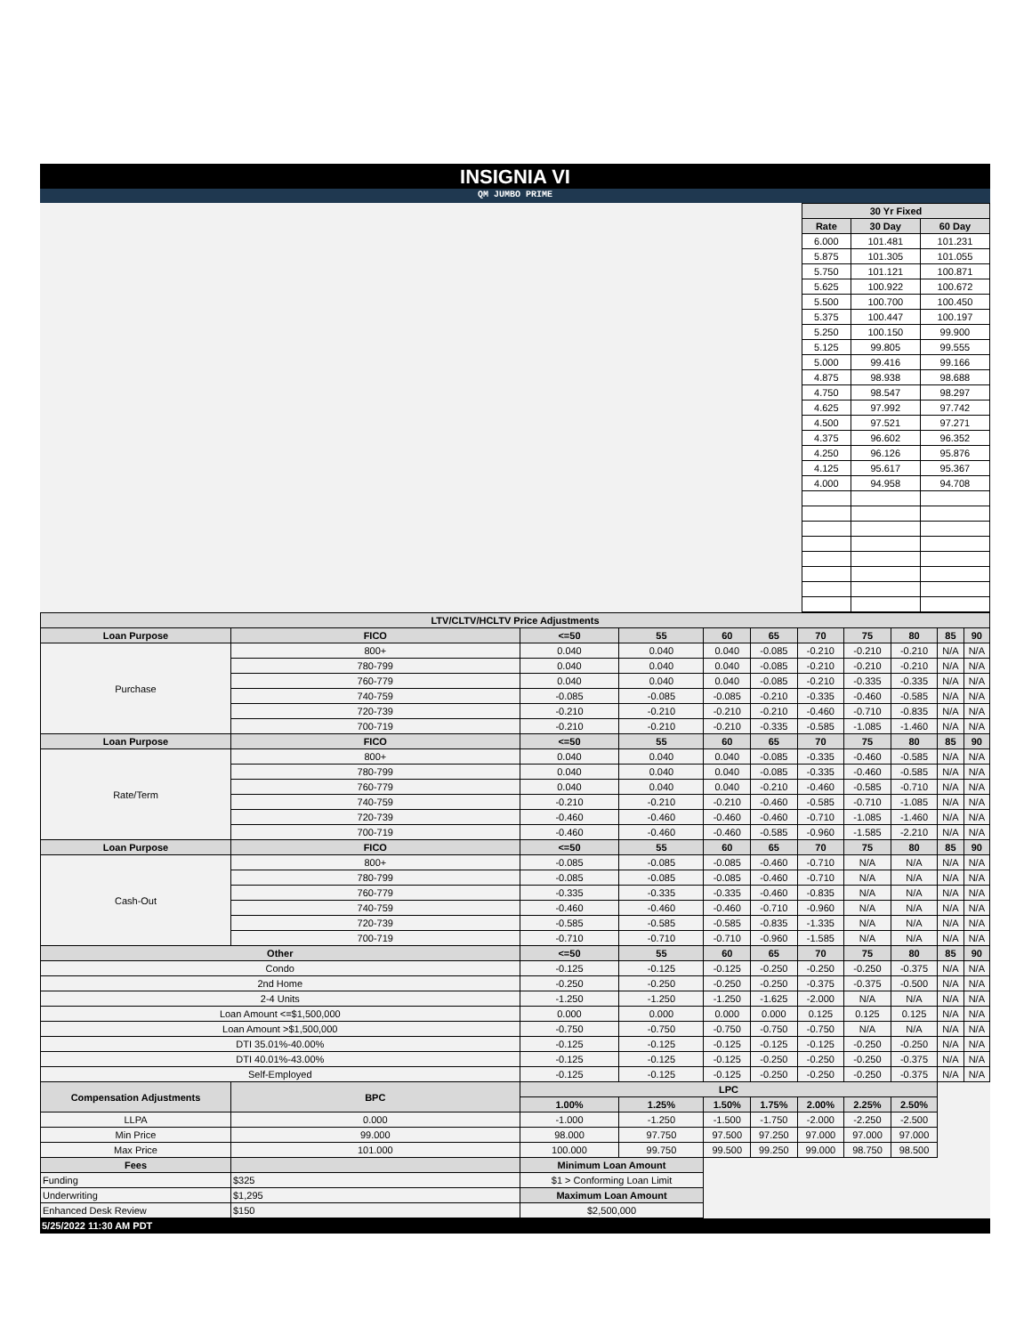INSIGNIA VI
QM JUMBO PRIME
| 30 Yr Fixed | | |
| --- | --- | --- |
| Rate | 30 Day | 60 Day |
| 6.000 | 101.481 | 101.231 |
| 5.875 | 101.305 | 101.055 |
| 5.750 | 101.121 | 100.871 |
| 5.625 | 100.922 | 100.672 |
| 5.500 | 100.700 | 100.450 |
| 5.375 | 100.447 | 100.197 |
| 5.250 | 100.150 | 99.900 |
| 5.125 | 99.805 | 99.555 |
| 5.000 | 99.416 | 99.166 |
| 4.875 | 98.938 | 98.688 |
| 4.750 | 98.547 | 98.297 |
| 4.625 | 97.992 | 97.742 |
| 4.500 | 97.521 | 97.271 |
| 4.375 | 96.602 | 96.352 |
| 4.250 | 96.126 | 95.876 |
| 4.125 | 95.617 | 95.367 |
| 4.000 | 94.958 | 94.708 |
| LTV/CLTV/HCLTV Price Adjustments | | | | | | | | | | | |
| --- | --- | --- | --- | --- | --- | --- | --- | --- | --- | --- | --- |
| Loan Purpose | FICO | | <=50 | 55 | 60 | 65 | 70 | 75 | 80 | 85 | 90 |
| Purchase | 800+ | | 0.040 | 0.040 | 0.040 | -0.085 | -0.210 | -0.210 | -0.210 | N/A | N/A |
| | 780-799 | | 0.040 | 0.040 | 0.040 | -0.085 | -0.210 | -0.210 | -0.210 | N/A | N/A |
| | 760-779 | | 0.040 | 0.040 | 0.040 | -0.085 | -0.210 | -0.335 | -0.335 | N/A | N/A |
| | 740-759 | | -0.085 | -0.085 | -0.085 | -0.210 | -0.335 | -0.460 | -0.585 | N/A | N/A |
| | 720-739 | | -0.210 | -0.210 | -0.210 | -0.210 | -0.460 | -0.710 | -0.835 | N/A | N/A |
| | 700-719 | | -0.210 | -0.210 | -0.210 | -0.335 | -0.585 | -1.085 | -1.460 | N/A | N/A |
| Loan Purpose | FICO | | <=50 | 55 | 60 | 65 | 70 | 75 | 80 | 85 | 90 |
| Rate/Term | 800+ | | 0.040 | 0.040 | 0.040 | -0.085 | -0.335 | -0.460 | -0.585 | N/A | N/A |
| | 780-799 | | 0.040 | 0.040 | 0.040 | -0.085 | -0.335 | -0.460 | -0.585 | N/A | N/A |
| | 760-779 | | 0.040 | 0.040 | 0.040 | -0.210 | -0.460 | -0.585 | -0.710 | N/A | N/A |
| | 740-759 | | -0.210 | -0.210 | -0.210 | -0.460 | -0.585 | -0.710 | -1.085 | N/A | N/A |
| | 720-739 | | -0.460 | -0.460 | -0.460 | -0.460 | -0.710 | -1.085 | -1.460 | N/A | N/A |
| | 700-719 | | -0.460 | -0.460 | -0.460 | -0.585 | -0.960 | -1.585 | -2.210 | N/A | N/A |
| Loan Purpose | FICO | | <=50 | 55 | 60 | 65 | 70 | 75 | 80 | 85 | 90 |
| Cash-Out | 800+ | | -0.085 | -0.085 | -0.085 | -0.460 | -0.710 | N/A | N/A | N/A | N/A |
| | 780-799 | | -0.085 | -0.085 | -0.085 | -0.460 | -0.710 | N/A | N/A | N/A | N/A |
| | 760-779 | | -0.335 | -0.335 | -0.335 | -0.460 | -0.835 | N/A | N/A | N/A | N/A |
| | 740-759 | | -0.460 | -0.460 | -0.460 | -0.710 | -0.960 | N/A | N/A | N/A | N/A |
| | 720-739 | | -0.585 | -0.585 | -0.585 | -0.835 | -1.335 | N/A | N/A | N/A | N/A |
| | 700-719 | | -0.710 | -0.710 | -0.710 | -0.960 | -1.585 | N/A | N/A | N/A | N/A |
| Other | | | <=50 | 55 | 60 | 65 | 70 | 75 | 80 | 85 | 90 |
| Condo | | | -0.125 | -0.125 | -0.125 | -0.250 | -0.250 | -0.250 | -0.375 | N/A | N/A |
| 2nd Home | | | -0.250 | -0.250 | -0.250 | -0.250 | -0.375 | -0.375 | -0.500 | N/A | N/A |
| 2-4 Units | | | -1.250 | -1.250 | -1.250 | -1.625 | -2.000 | N/A | N/A | N/A | N/A |
| Loan Amount <=$1,500,000 | | | 0.000 | 0.000 | 0.000 | 0.000 | 0.125 | 0.125 | 0.125 | N/A | N/A |
| Loan Amount >$1,500,000 | | | -0.750 | -0.750 | -0.750 | -0.750 | -0.750 | N/A | N/A | N/A | N/A |
| DTI 35.01%-40.00% | | | -0.125 | -0.125 | -0.125 | -0.125 | -0.125 | -0.250 | -0.250 | N/A | N/A |
| DTI 40.01%-43.00% | | | -0.125 | -0.125 | -0.125 | -0.250 | -0.250 | -0.250 | -0.375 | N/A | N/A |
| Self-Employed | | | -0.125 | -0.125 | -0.125 | -0.250 | -0.250 | -0.250 | -0.375 | N/A | N/A |
| Compensation Adjustments | BPC | | LPC | | | | | | | | |
| | | | 1.00% | 1.25% | 1.50% | 1.75% | 2.00% | 2.25% | 2.50% | | |
| LLPA | 0.000 | | -1.000 | -1.250 | -1.500 | -1.750 | -2.000 | -2.250 | -2.500 | | |
| Min Price | 99.000 | | 98.000 | 97.750 | 97.500 | 97.250 | 97.000 | 97.000 | 97.000 | | |
| Max Price | 101.000 | | 100.000 | 99.750 | 99.500 | 99.250 | 99.000 | 98.750 | 98.500 | | |
| Fees | | Minimum Loan Amount | | | | | | | | | |
| Funding | $325 | $1 > Conforming Loan Limit | | | | | | | | | |
| Underwriting | $1,295 | Maximum Loan Amount | | | | | | | | | |
| Enhanced Desk Review | $150 | $2,500,000 | | | | | | | | | |
5/25/2022 11:30 AM PDT